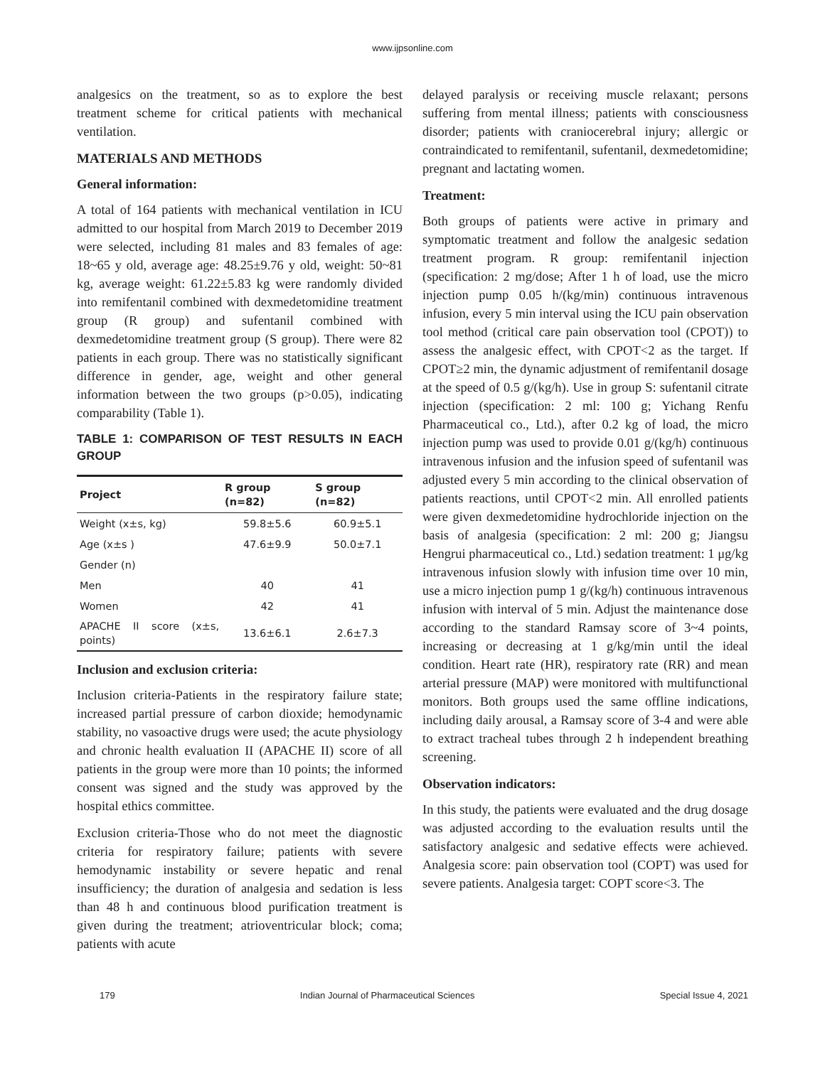www.ijpsonline.com
analgesics on the treatment, so as to explore the best treatment scheme for critical patients with mechanical ventilation.
MATERIALS AND METHODS
General information:
A total of 164 patients with mechanical ventilation in ICU admitted to our hospital from March 2019 to December 2019 were selected, including 81 males and 83 females of age: 18~65 y old, average age: 48.25±9.76 y old, weight: 50~81 kg, average weight: 61.22±5.83 kg were randomly divided into remifentanil combined with dexmedetomidine treatment group (R group) and sufentanil combined with dexmedetomidine treatment group (S group). There were 82 patients in each group. There was no statistically significant difference in gender, age, weight and other general information between the two groups (p>0.05), indicating comparability (Table 1).
TABLE 1: COMPARISON OF TEST RESULTS IN EACH GROUP
| Project | R group (n=82) | S group (n=82) |
| --- | --- | --- |
| Weight (x±s, kg) | 59.8±5.6 | 60.9±5.1 |
| Age (x±s ) | 47.6±9.9 | 50.0±7.1 |
| Gender (n) | | |
| Men | 40 | 41 |
| Women | 42 | 41 |
| APACHE II score (x±s, points) | 13.6±6.1 | 2.6±7.3 |
Inclusion and exclusion criteria:
Inclusion criteria-Patients in the respiratory failure state; increased partial pressure of carbon dioxide; hemodynamic stability, no vasoactive drugs were used; the acute physiology and chronic health evaluation II (APACHE II) score of all patients in the group were more than 10 points; the informed consent was signed and the study was approved by the hospital ethics committee.
Exclusion criteria-Those who do not meet the diagnostic criteria for respiratory failure; patients with severe hemodynamic instability or severe hepatic and renal insufficiency; the duration of analgesia and sedation is less than 48 h and continuous blood purification treatment is given during the treatment; atrioventricular block; coma; patients with acute
delayed paralysis or receiving muscle relaxant; persons suffering from mental illness; patients with consciousness disorder; patients with craniocerebral injury; allergic or contraindicated to remifentanil, sufentanil, dexmedetomidine; pregnant and lactating women.
Treatment:
Both groups of patients were active in primary and symptomatic treatment and follow the analgesic sedation treatment program. R group: remifentanil injection (specification: 2 mg/dose; After 1 h of load, use the micro injection pump 0.05 h/(kg/min) continuous intravenous infusion, every 5 min interval using the ICU pain observation tool method (critical care pain observation tool (CPOT)) to assess the analgesic effect, with CPOT<2 as the target. If CPOT≥2 min, the dynamic adjustment of remifentanil dosage at the speed of 0.5 g/(kg/h). Use in group S: sufentanil citrate injection (specification: 2 ml: 100 g; Yichang Renfu Pharmaceutical co., Ltd.), after 0.2 kg of load, the micro injection pump was used to provide 0.01 g/(kg/h) continuous intravenous infusion and the infusion speed of sufentanil was adjusted every 5 min according to the clinical observation of patients reactions, until CPOT<2 min. All enrolled patients were given dexmedetomidine hydrochloride injection on the basis of analgesia (specification: 2 ml: 200 g; Jiangsu Hengrui pharmaceutical co., Ltd.) sedation treatment: 1 μg/kg intravenous infusion slowly with infusion time over 10 min, use a micro injection pump 1 g/(kg/h) continuous intravenous infusion with interval of 5 min. Adjust the maintenance dose according to the standard Ramsay score of 3~4 points, increasing or decreasing at 1 g/kg/min until the ideal condition. Heart rate (HR), respiratory rate (RR) and mean arterial pressure (MAP) were monitored with multifunctional monitors. Both groups used the same offline indications, including daily arousal, a Ramsay score of 3-4 and were able to extract tracheal tubes through 2 h independent breathing screening.
Observation indicators:
In this study, the patients were evaluated and the drug dosage was adjusted according to the evaluation results until the satisfactory analgesic and sedative effects were achieved. Analgesia score: pain observation tool (COPT) was used for severe patients. Analgesia target: COPT score<3. The
179 Indian Journal of Pharmaceutical Sciences Special Issue 4, 2021